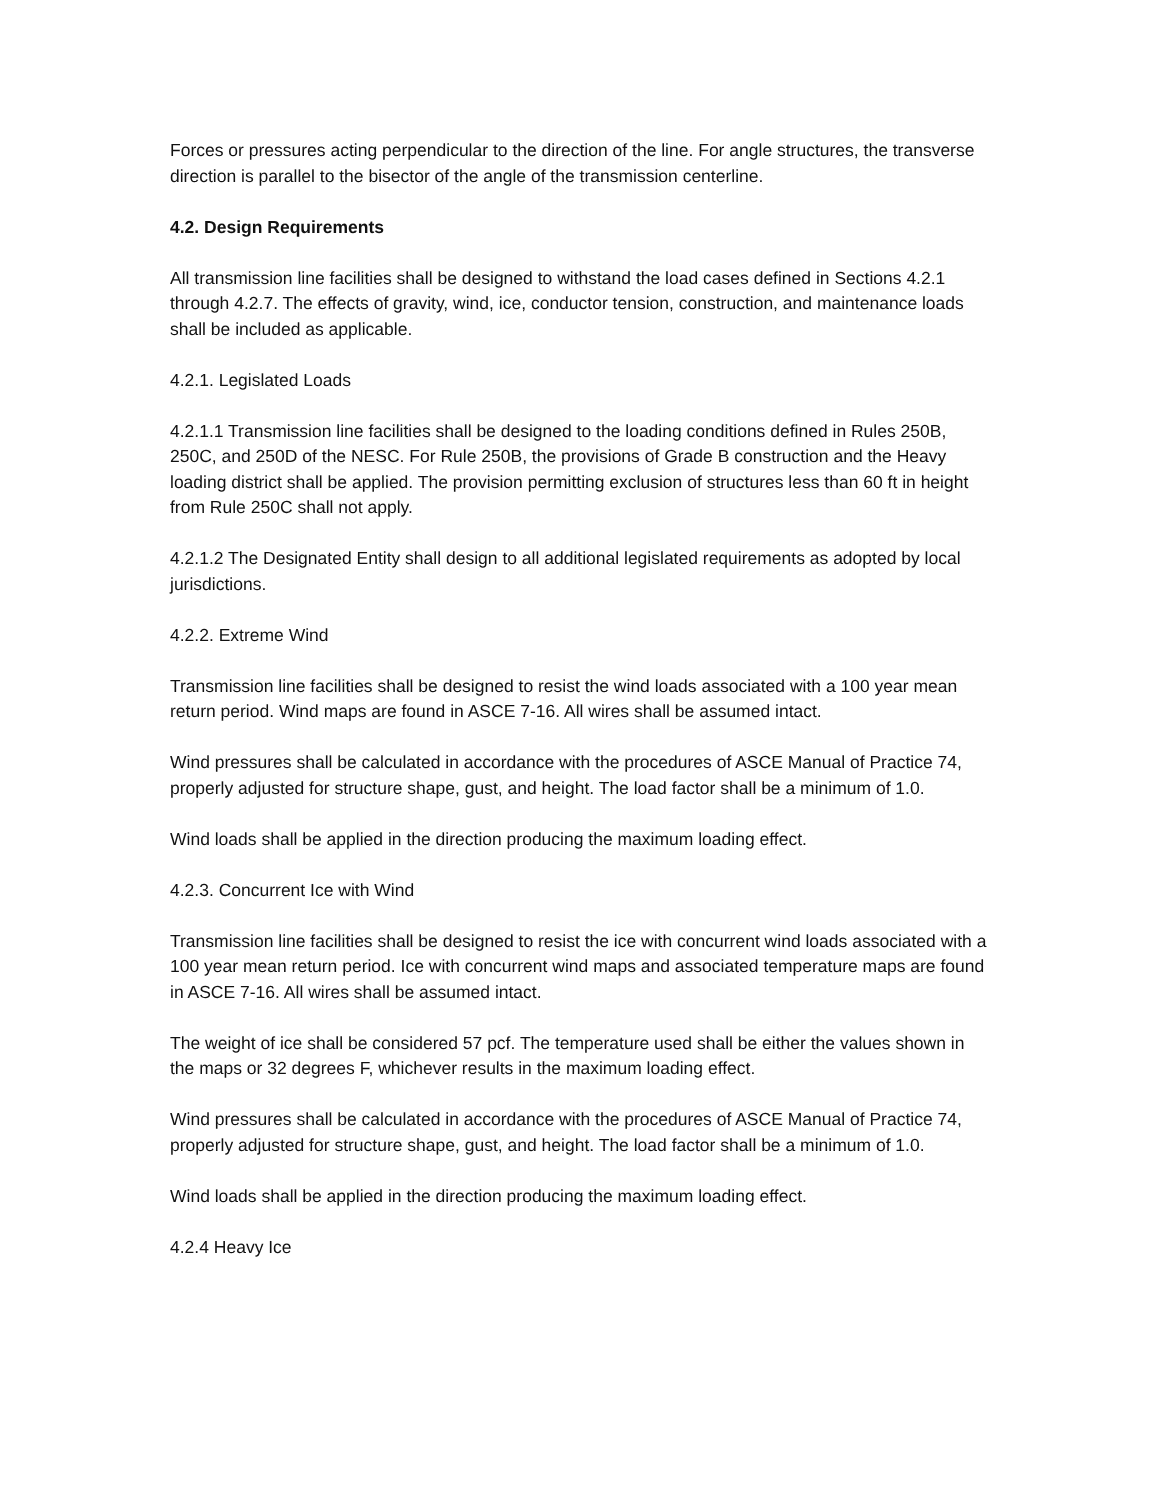Forces or pressures acting perpendicular to the direction of the line. For angle structures, the transverse direction is parallel to the bisector of the angle of the transmission centerline.
4.2. Design Requirements
All transmission line facilities shall be designed to withstand the load cases defined in Sections 4.2.1 through 4.2.7. The effects of gravity, wind, ice, conductor tension, construction, and maintenance loads shall be included as applicable.
4.2.1. Legislated Loads
4.2.1.1 Transmission line facilities shall be designed to the loading conditions defined in Rules 250B, 250C, and 250D of the NESC. For Rule 250B, the provisions of Grade B construction and the Heavy loading district shall be applied. The provision permitting exclusion of structures less than 60 ft in height from Rule 250C shall not apply.
4.2.1.2 The Designated Entity shall design to all additional legislated requirements as adopted by local jurisdictions.
4.2.2. Extreme Wind
Transmission line facilities shall be designed to resist the wind loads associated with a 100 year mean return period. Wind maps are found in ASCE 7-16. All wires shall be assumed intact.
Wind pressures shall be calculated in accordance with the procedures of ASCE Manual of Practice 74, properly adjusted for structure shape, gust, and height. The load factor shall be a minimum of 1.0.
Wind loads shall be applied in the direction producing the maximum loading effect.
4.2.3. Concurrent Ice with Wind
Transmission line facilities shall be designed to resist the ice with concurrent wind loads associated with a 100 year mean return period. Ice with concurrent wind maps and associated temperature maps are found in ASCE 7-16. All wires shall be assumed intact.
The weight of ice shall be considered 57 pcf. The temperature used shall be either the values shown in the maps or 32 degrees F, whichever results in the maximum loading effect.
Wind pressures shall be calculated in accordance with the procedures of ASCE Manual of Practice 74, properly adjusted for structure shape, gust, and height. The load factor shall be a minimum of 1.0.
Wind loads shall be applied in the direction producing the maximum loading effect.
4.2.4 Heavy Ice